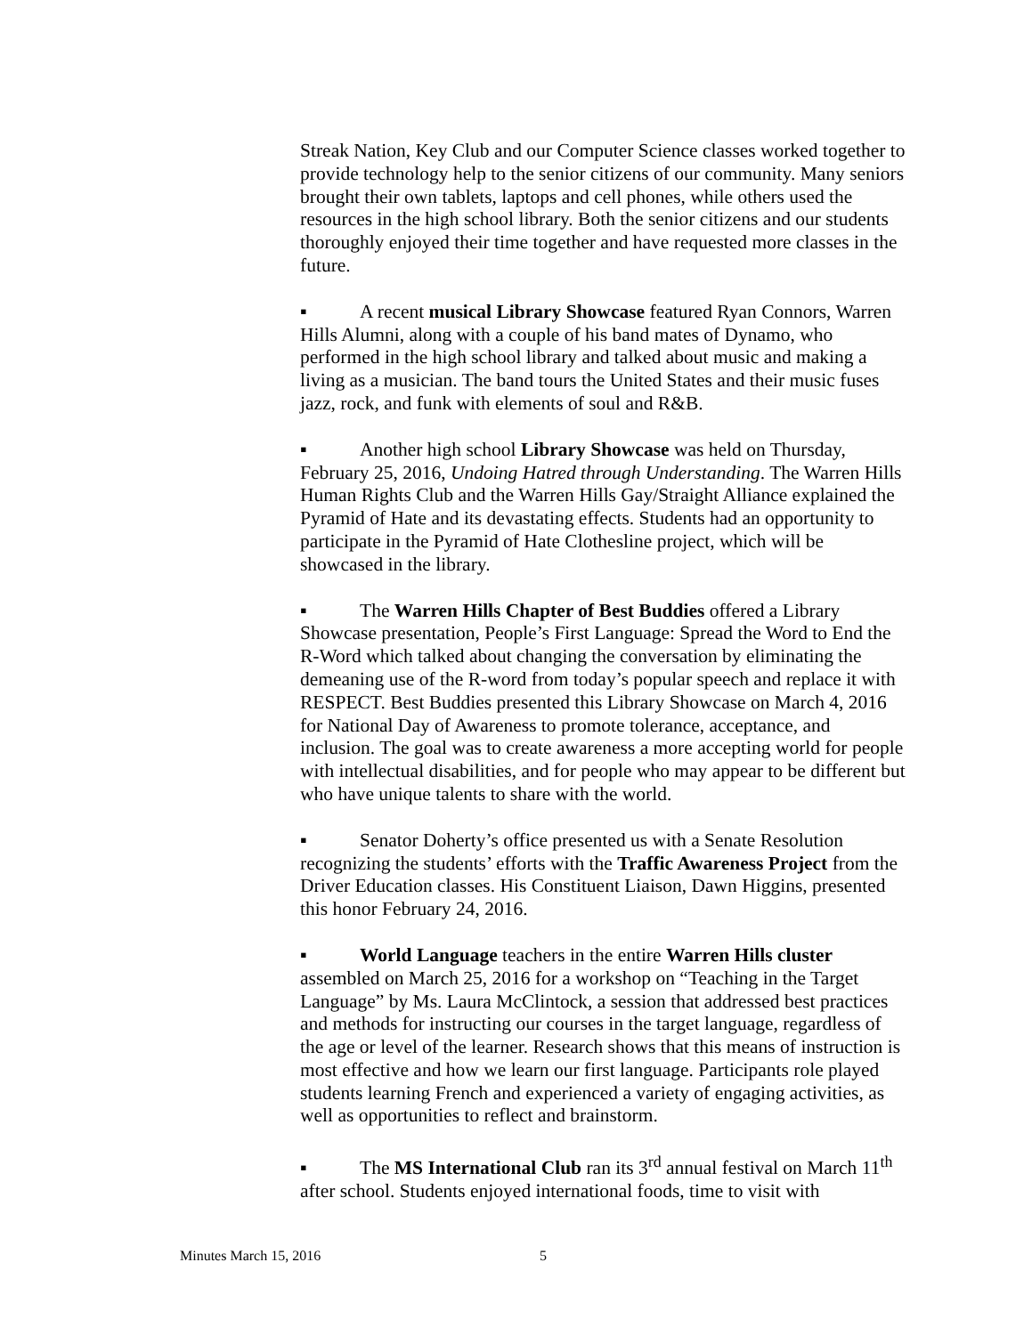Streak Nation, Key Club and our Computer Science classes worked together to provide technology help to the senior citizens of our community. Many seniors brought their own tablets, laptops and cell phones, while others used the resources in the high school library. Both the senior citizens and our students thoroughly enjoyed their time together and have requested more classes in the future.
▪ A recent musical Library Showcase featured Ryan Connors, Warren Hills Alumni, along with a couple of his band mates of Dynamo, who performed in the high school library and talked about music and making a living as a musician. The band tours the United States and their music fuses jazz, rock, and funk with elements of soul and R&B.
▪ Another high school Library Showcase was held on Thursday, February 25, 2016, Undoing Hatred through Understanding. The Warren Hills Human Rights Club and the Warren Hills Gay/Straight Alliance explained the Pyramid of Hate and its devastating effects. Students had an opportunity to participate in the Pyramid of Hate Clothesline project, which will be showcased in the library.
▪ The Warren Hills Chapter of Best Buddies offered a Library Showcase presentation, People’s First Language: Spread the Word to End the R-Word which talked about changing the conversation by eliminating the demeaning use of the R-word from today’s popular speech and replace it with RESPECT. Best Buddies presented this Library Showcase on March 4, 2016 for National Day of Awareness to promote tolerance, acceptance, and inclusion. The goal was to create awareness a more accepting world for people with intellectual disabilities, and for people who may appear to be different but who have unique talents to share with the world.
▪ Senator Doherty’s office presented us with a Senate Resolution recognizing the students’ efforts with the Traffic Awareness Project from the Driver Education classes. His Constituent Liaison, Dawn Higgins, presented this honor February 24, 2016.
▪ World Language teachers in the entire Warren Hills cluster assembled on March 25, 2016 for a workshop on “Teaching in the Target Language” by Ms. Laura McClintock, a session that addressed best practices and methods for instructing our courses in the target language, regardless of the age or level of the learner. Research shows that this means of instruction is most effective and how we learn our first language. Participants role played students learning French and experienced a variety of engaging activities, as well as opportunities to reflect and brainstorm.
▪ The MS International Club ran its 3<sup>rd</sup> annual festival on March 11<sup>th</sup> after school. Students enjoyed international foods, time to visit with
Minutes March 15, 2016 5